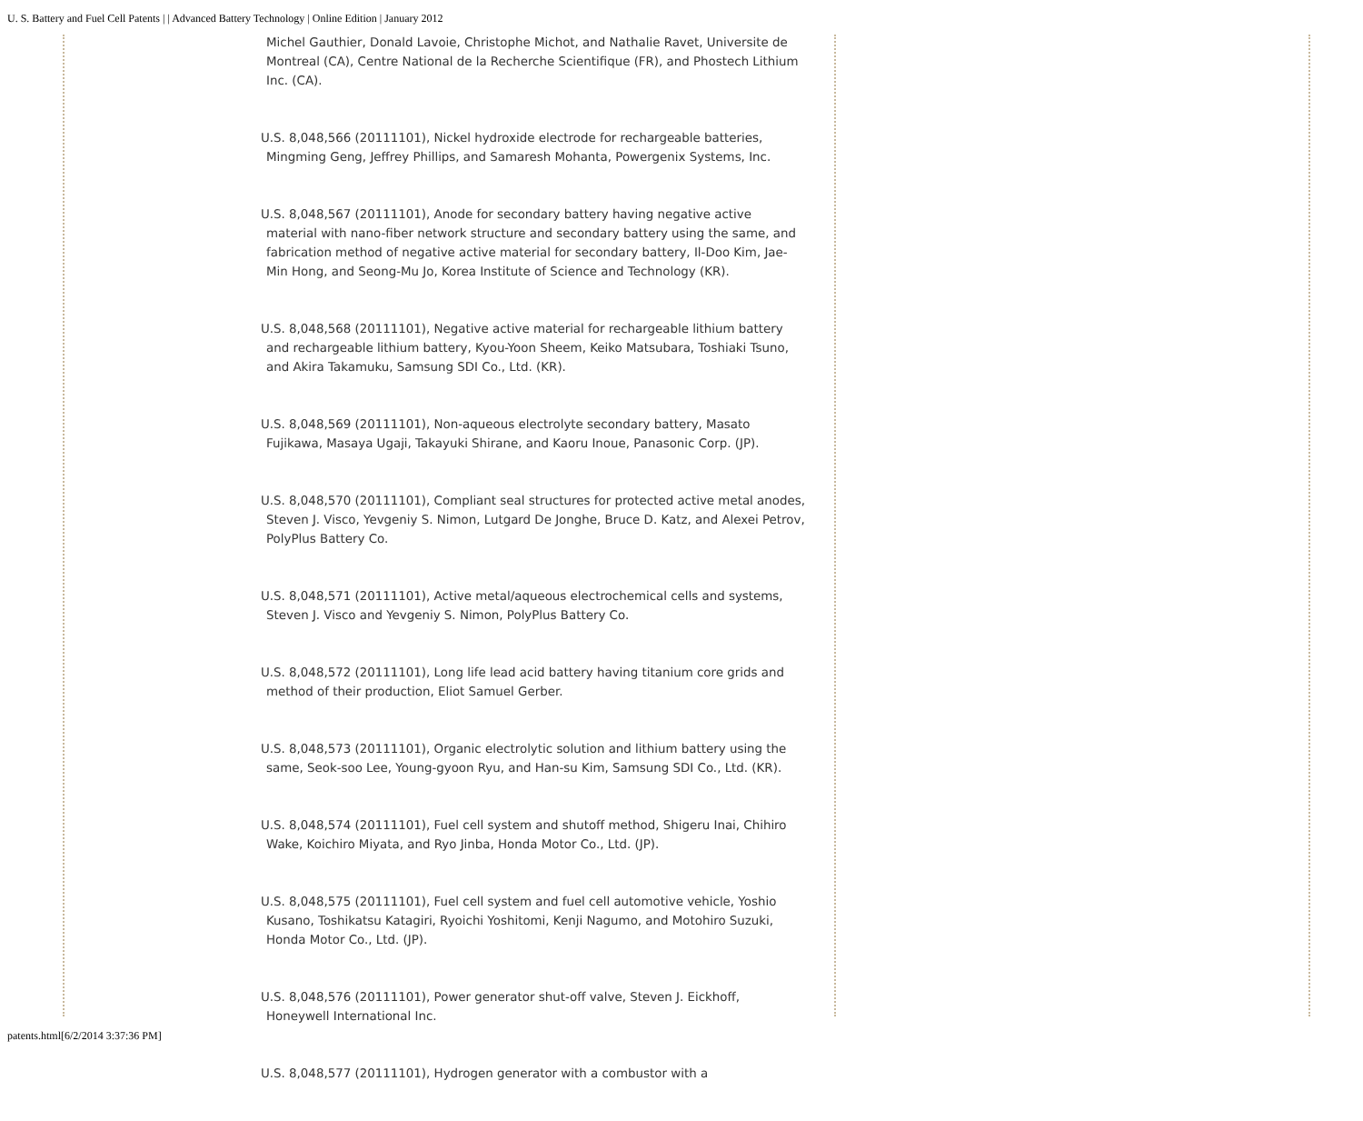U. S. Battery and Fuel Cell Patents | | Advanced Battery Technology | Online Edition | January 2012
Michel Gauthier, Donald Lavoie, Christophe Michot, and Nathalie Ravet, Universite de Montreal (CA), Centre National de la Recherche Scientifique (FR), and Phostech Lithium Inc. (CA).
U.S. 8,048,566 (20111101), Nickel hydroxide electrode for rechargeable batteries, Mingming Geng, Jeffrey Phillips, and Samaresh Mohanta, Powergenix Systems, Inc.
U.S. 8,048,567 (20111101), Anode for secondary battery having negative active material with nano-fiber network structure and secondary battery using the same, and fabrication method of negative active material for secondary battery, Il-Doo Kim, Jae-Min Hong, and Seong-Mu Jo, Korea Institute of Science and Technology (KR).
U.S. 8,048,568 (20111101), Negative active material for rechargeable lithium battery and rechargeable lithium battery, Kyou-Yoon Sheem, Keiko Matsubara, Toshiaki Tsuno, and Akira Takamuku, Samsung SDI Co., Ltd. (KR).
U.S. 8,048,569 (20111101), Non-aqueous electrolyte secondary battery, Masato Fujikawa, Masaya Ugaji, Takayuki Shirane, and Kaoru Inoue, Panasonic Corp. (JP).
U.S. 8,048,570 (20111101), Compliant seal structures for protected active metal anodes, Steven J. Visco, Yevgeniy S. Nimon, Lutgard De Jonghe, Bruce D. Katz, and Alexei Petrov, PolyPlus Battery Co.
U.S. 8,048,571 (20111101), Active metal/aqueous electrochemical cells and systems, Steven J. Visco and Yevgeniy S. Nimon, PolyPlus Battery Co.
U.S. 8,048,572 (20111101), Long life lead acid battery having titanium core grids and method of their production, Eliot Samuel Gerber.
U.S. 8,048,573 (20111101), Organic electrolytic solution and lithium battery using the same, Seok-soo Lee, Young-gyoon Ryu, and Han-su Kim, Samsung SDI Co., Ltd. (KR).
U.S. 8,048,574 (20111101), Fuel cell system and shutoff method, Shigeru Inai, Chihiro Wake, Koichiro Miyata, and Ryo Jinba, Honda Motor Co., Ltd. (JP).
U.S. 8,048,575 (20111101), Fuel cell system and fuel cell automotive vehicle, Yoshio Kusano, Toshikatsu Katagiri, Ryoichi Yoshitomi, Kenji Nagumo, and Motohiro Suzuki, Honda Motor Co., Ltd. (JP).
U.S. 8,048,576 (20111101), Power generator shut-off valve, Steven J. Eickhoff, Honeywell International Inc.
U.S. 8,048,577 (20111101), Hydrogen generator with a combustor with a
patents.html[6/2/2014 3:37:36 PM]